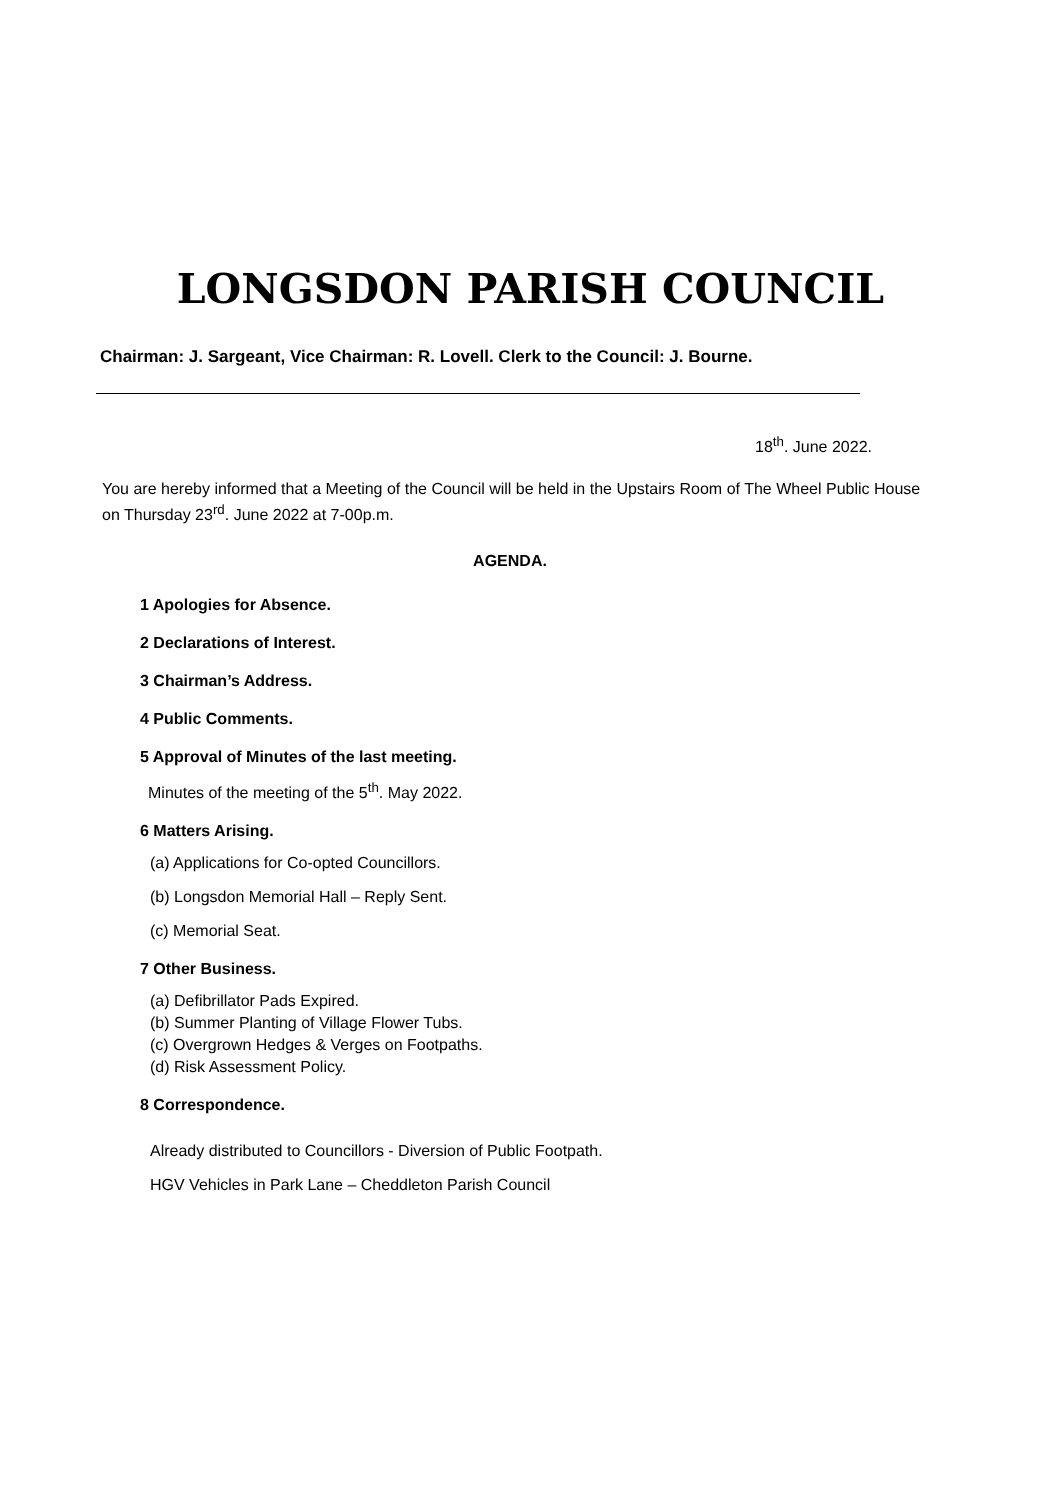LONGSDON PARISH COUNCIL
Chairman: J. Sargeant, Vice Chairman: R. Lovell. Clerk to the Council: J. Bourne.
18<sup>th</sup>. June 2022.
You are hereby informed that a Meeting of the Council will be held in the Upstairs Room of The Wheel Public House on Thursday 23<sup>rd</sup>. June 2022 at 7-00p.m.
AGENDA.
1 Apologies for Absence.
2 Declarations of Interest.
3 Chairman’s Address.
4 Public Comments.
5 Approval of Minutes of the last meeting.
Minutes of the meeting of the 5<sup>th</sup>. May 2022.
6 Matters Arising.
(a) Applications for Co-opted Councillors.
(b) Longsdon Memorial Hall – Reply Sent.
(c) Memorial Seat.
7 Other Business.
(a) Defibrillator Pads Expired.
(b) Summer Planting of Village Flower Tubs.
(c) Overgrown Hedges & Verges on Footpaths.
(d) Risk Assessment Policy.
8 Correspondence.
Already distributed to Councillors - Diversion of Public Footpath.
HGV Vehicles in Park Lane – Cheddleton Parish Council